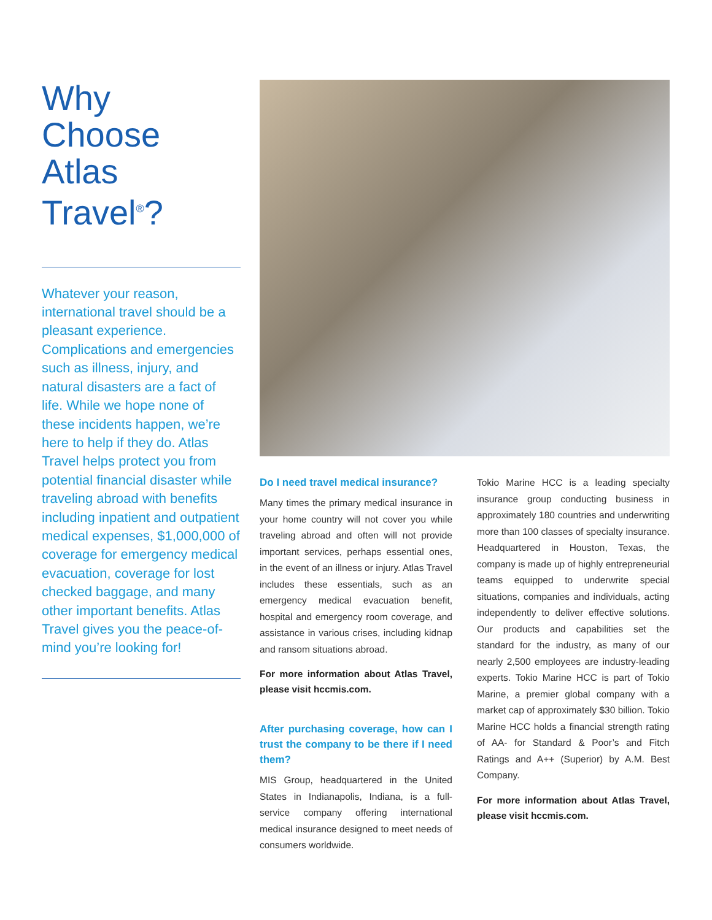Why
Choose
Atlas
Travel<sup>®</sup>?
Whatever your reason, international travel should be a pleasant experience. Complications and emergencies such as illness, injury, and natural disasters are a fact of life. While we hope none of these incidents happen, we’re here to help if they do. Atlas Travel helps protect you from potential financial disaster while traveling abroad with benefits including inpatient and outpatient medical expenses, $1,000,000 of coverage for emergency medical evacuation, coverage for lost checked baggage, and many other important benefits. Atlas Travel gives you the peace-of-mind you’re looking for!
Do I need travel medical insurance?
Many times the primary medical insurance in your home country will not cover you while traveling abroad and often will not provide important services, perhaps essential ones, in the event of an illness or injury. Atlas Travel includes these essentials, such as an emergency medical evacuation benefit, hospital and emergency room coverage, and assistance in various crises, including kidnap and ransom situations abroad.
For more information about Atlas Travel, please visit hccmis.com.
After purchasing coverage, how can I trust the company to be there if I need them?
MIS Group, headquartered in the United States in Indianapolis, Indiana, is a full-service company offering international medical insurance designed to meet needs of consumers worldwide.
Tokio Marine HCC is a leading specialty insurance group conducting business in approximately 180 countries and underwriting more than 100 classes of specialty insurance. Headquartered in Houston, Texas, the company is made up of highly entrepreneurial teams equipped to underwrite special situations, companies and individuals, acting independently to deliver effective solutions. Our products and capabilities set the standard for the industry, as many of our nearly 2,500 employees are industry-leading experts. Tokio Marine HCC is part of Tokio Marine, a premier global company with a market cap of approximately $30 billion. Tokio Marine HCC holds a financial strength rating of AA- for Standard & Poor’s and Fitch Ratings and A++ (Superior) by A.M. Best Company.
For more information about Atlas Travel, please visit hccmis.com.